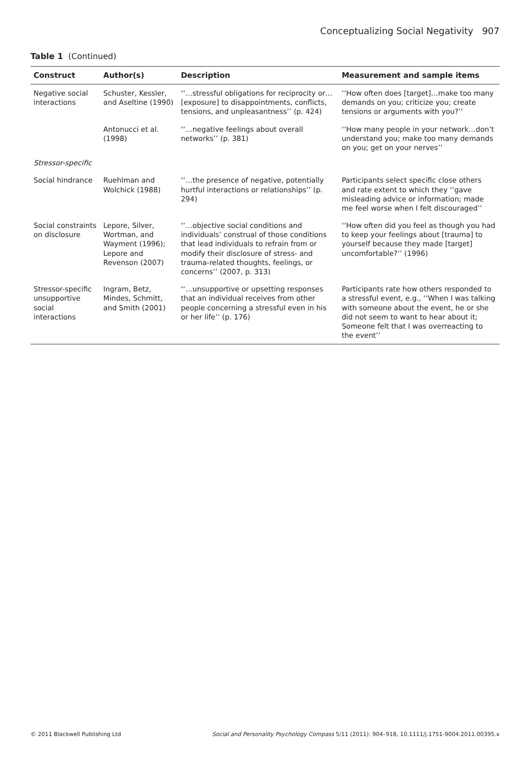Conceptualizing Social Negativity 907
Table 1 (Continued)
| Construct | Author(s) | Description | Measurement and sample items |
| --- | --- | --- | --- |
| Negative social interactions | Schuster, Kessler, and Aseltine (1990) | ‘‘…stressful obligations for reciprocity or… [exposure] to disappointments, conflicts, tensions, and unpleasantness’’ (p. 424) | ‘‘How often does [target]…make too many demands on you; criticize you; create tensions or arguments with you?’’ |
| | Antonucci et al. (1998) | ‘‘…negative feelings about overall networks’’ (p. 381) | ‘‘How many people in your network…don’t understand you; make too many demands on you; get on your nerves’’ |
| Stressor-specific | | | |
| Social hindrance | Ruehlman and Wolchick (1988) | ‘‘…the presence of negative, potentially hurtful interactions or relationships’’ (p. 294) | Participants select specific close others and rate extent to which they ‘‘gave misleading advice or information; made me feel worse when I felt discouraged’’ |
| Social constraints on disclosure | Lepore, Silver, Wortman, and Wayment (1996); Lepore and Revenson (2007) | ‘‘…objective social conditions and individuals’ construal of those conditions that lead individuals to refrain from or modify their disclosure of stress- and trauma-related thoughts, feelings, or concerns’’ (2007, p. 313) | ‘‘How often did you feel as though you had to keep your feelings about [trauma] to yourself because they made [target] uncomfortable?’’ (1996) |
| Stressor-specific unsupportive social interactions | Ingram, Betz, Mindes, Schmitt, and Smith (2001) | ‘‘…unsupportive or upsetting responses that an individual receives from other people concerning a stressful even in his or her life’’ (p. 176) | Participants rate how others responded to a stressful event, e.g., ‘‘When I was talking with someone about the event, he or she did not seem to want to hear about it; Someone felt that I was overreacting to the event’’ |
© 2011 Blackwell Publishing Ltd Social and Personality Psychology Compass 5/11 (2011): 904–918, 10.1111/j.1751-9004.2011.00395.x